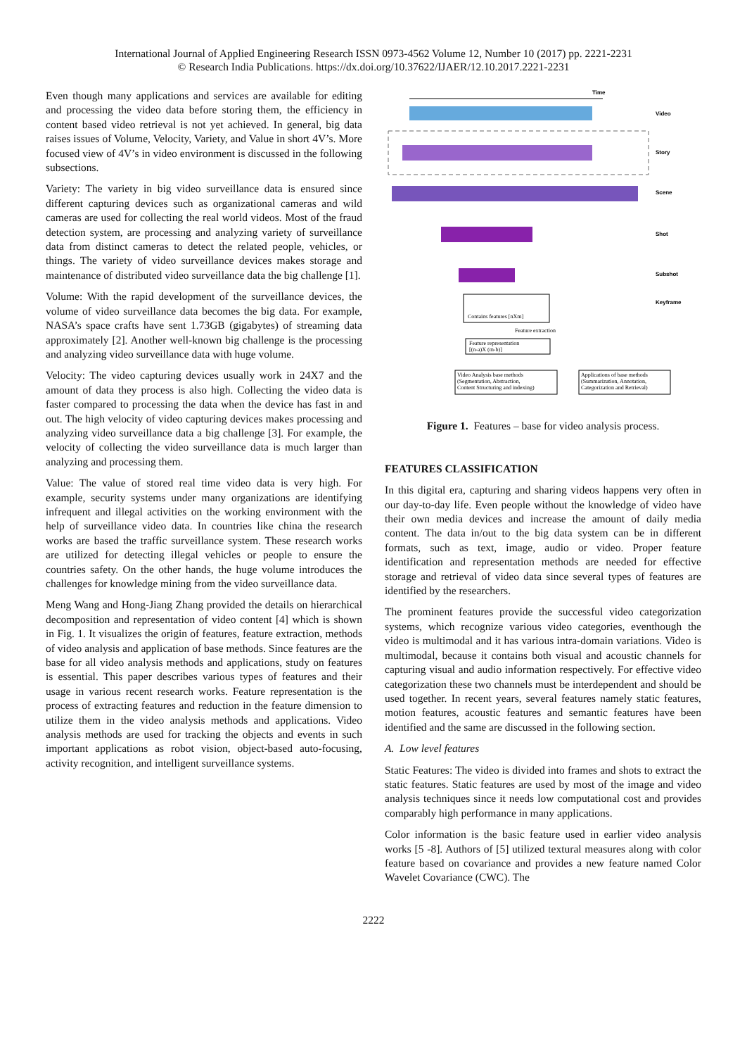International Journal of Applied Engineering Research ISSN 0973-4562 Volume 12, Number 10 (2017) pp. 2221-2231
© Research India Publications. https://dx.doi.org/10.37622/IJAER/12.10.2017.2221-2231
Even though many applications and services are available for editing and processing the video data before storing them, the efficiency in content based video retrieval is not yet achieved. In general, big data raises issues of Volume, Velocity, Variety, and Value in short 4V’s. More focused view of 4V’s in video environment is discussed in the following subsections.
Variety: The variety in big video surveillance data is ensured since different capturing devices such as organizational cameras and wild cameras are used for collecting the real world videos. Most of the fraud detection system, are processing and analyzing variety of surveillance data from distinct cameras to detect the related people, vehicles, or things. The variety of video surveillance devices makes storage and maintenance of distributed video surveillance data the big challenge [1].
Volume: With the rapid development of the surveillance devices, the volume of video surveillance data becomes the big data. For example, NASA’s space crafts have sent 1.73GB (gigabytes) of streaming data approximately [2]. Another well-known big challenge is the processing and analyzing video surveillance data with huge volume.
Velocity: The video capturing devices usually work in 24X7 and the amount of data they process is also high. Collecting the video data is faster compared to processing the data when the device has fast in and out. The high velocity of video capturing devices makes processing and analyzing video surveillance data a big challenge [3]. For example, the velocity of collecting the video surveillance data is much larger than analyzing and processing them.
Value: The value of stored real time video data is very high. For example, security systems under many organizations are identifying infrequent and illegal activities on the working environment with the help of surveillance video data. In countries like china the research works are based the traffic surveillance system. These research works are utilized for detecting illegal vehicles or people to ensure the countries safety. On the other hands, the huge volume introduces the challenges for knowledge mining from the video surveillance data.
Meng Wang and Hong-Jiang Zhang provided the details on hierarchical decomposition and representation of video content [4] which is shown in Fig. 1. It visualizes the origin of features, feature extraction, methods of video analysis and application of base methods. Since features are the base for all video analysis methods and applications, study on features is essential. This paper describes various types of features and their usage in various recent research works. Feature representation is the process of extracting features and reduction in the feature dimension to utilize them in the video analysis methods and applications. Video analysis methods are used for tracking the objects and events in such important applications as robot vision, object-based auto-focusing, activity recognition, and intelligent surveillance systems.
Time
Video
Story
Scene
Shot
Subshot
Keyframe
Contains features [nXm]
Feature extraction
Feature representation
[(n-a)X (m-b)]
Video Analysis base methods
(Segmentation, Abstraction,
Content Structuring and indexing)
Applications of base methods
(Summarization, Annotation,
Categorization and Retrieval)
Figure 1. Features – base for video analysis process.
FEATURES CLASSIFICATION
In this digital era, capturing and sharing videos happens very often in our day-to-day life. Even people without the knowledge of video have their own media devices and increase the amount of daily media content. The data in/out to the big data system can be in different formats, such as text, image, audio or video. Proper feature identification and representation methods are needed for effective storage and retrieval of video data since several types of features are identified by the researchers.
The prominent features provide the successful video categorization systems, which recognize various video categories, eventhough the video is multimodal and it has various intra-domain variations. Video is multimodal, because it contains both visual and acoustic channels for capturing visual and audio information respectively. For effective video categorization these two channels must be interdependent and should be used together. In recent years, several features namely static features, motion features, acoustic features and semantic features have been identified and the same are discussed in the following section.
A. Low level features
Static Features: The video is divided into frames and shots to extract the static features. Static features are used by most of the image and video analysis techniques since it needs low computational cost and provides comparably high performance in many applications.
Color information is the basic feature used in earlier video analysis works [5 -8]. Authors of [5] utilized textural measures along with color feature based on covariance and provides a new feature named Color Wavelet Covariance (CWC). The
2222